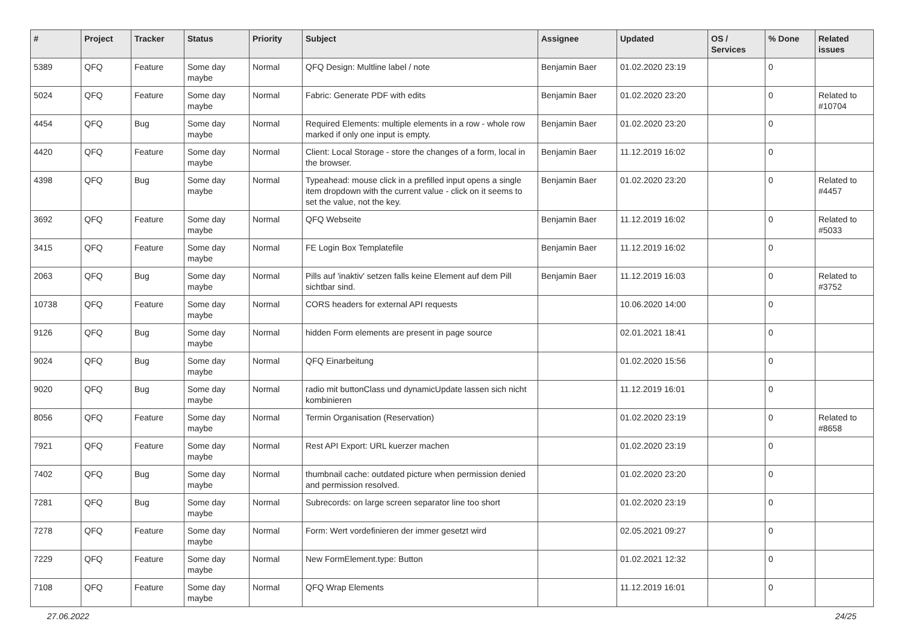| # | Project | Tracker | Status | Priority | Subject | Assignee | Updated | OS / Services | % Done | Related issues |
| --- | --- | --- | --- | --- | --- | --- | --- | --- | --- | --- |
| 5389 | QFQ | Feature | Some day maybe | Normal | QFQ Design: Multline label / note | Benjamin Baer | 01.02.2020 23:19 | | 0 | |
| 5024 | QFQ | Feature | Some day maybe | Normal | Fabric: Generate PDF with edits | Benjamin Baer | 01.02.2020 23:20 | | 0 | Related to #10704 |
| 4454 | QFQ | Bug | Some day maybe | Normal | Required Elements: multiple elements in a row - whole row marked if only one input is empty. | Benjamin Baer | 01.02.2020 23:20 | | 0 | |
| 4420 | QFQ | Feature | Some day maybe | Normal | Client: Local Storage - store the changes of a form, local in the browser. | Benjamin Baer | 11.12.2019 16:02 | | 0 | |
| 4398 | QFQ | Bug | Some day maybe | Normal | Typeahead: mouse click in a prefilled input opens a single item dropdown with the current value - click on it seems to set the value, not the key. | Benjamin Baer | 01.02.2020 23:20 | | 0 | Related to #4457 |
| 3692 | QFQ | Feature | Some day maybe | Normal | QFQ Webseite | Benjamin Baer | 11.12.2019 16:02 | | 0 | Related to #5033 |
| 3415 | QFQ | Feature | Some day maybe | Normal | FE Login Box Templatefile | Benjamin Baer | 11.12.2019 16:02 | | 0 | |
| 2063 | QFQ | Bug | Some day maybe | Normal | Pills auf 'inaktiv' setzen falls keine Element auf dem Pill sichtbar sind. | Benjamin Baer | 11.12.2019 16:03 | | 0 | Related to #3752 |
| 10738 | QFQ | Feature | Some day maybe | Normal | CORS headers for external API requests | | 10.06.2020 14:00 | | 0 | |
| 9126 | QFQ | Bug | Some day maybe | Normal | hidden Form elements are present in page source | | 02.01.2021 18:41 | | 0 | |
| 9024 | QFQ | Bug | Some day maybe | Normal | QFQ Einarbeitung | | 01.02.2020 15:56 | | 0 | |
| 9020 | QFQ | Bug | Some day maybe | Normal | radio mit buttonClass und dynamicUpdate lassen sich nicht kombinieren | | 11.12.2019 16:01 | | 0 | |
| 8056 | QFQ | Feature | Some day maybe | Normal | Termin Organisation (Reservation) | | 01.02.2020 23:19 | | 0 | Related to #8658 |
| 7921 | QFQ | Feature | Some day maybe | Normal | Rest API Export: URL kuerzer machen | | 01.02.2020 23:19 | | 0 | |
| 7402 | QFQ | Bug | Some day maybe | Normal | thumbnail cache: outdated picture when permission denied and permission resolved. | | 01.02.2020 23:20 | | 0 | |
| 7281 | QFQ | Bug | Some day maybe | Normal | Subrecords: on large screen separator line too short | | 01.02.2020 23:19 | | 0 | |
| 7278 | QFQ | Feature | Some day maybe | Normal | Form: Wert vordefinieren der immer gesetzt wird | | 02.05.2021 09:27 | | 0 | |
| 7229 | QFQ | Feature | Some day maybe | Normal | New FormElement.type: Button | | 01.02.2021 12:32 | | 0 | |
| 7108 | QFQ | Feature | Some day maybe | Normal | QFQ Wrap Elements | | 11.12.2019 16:01 | | 0 | |
27.06.2022 24/25